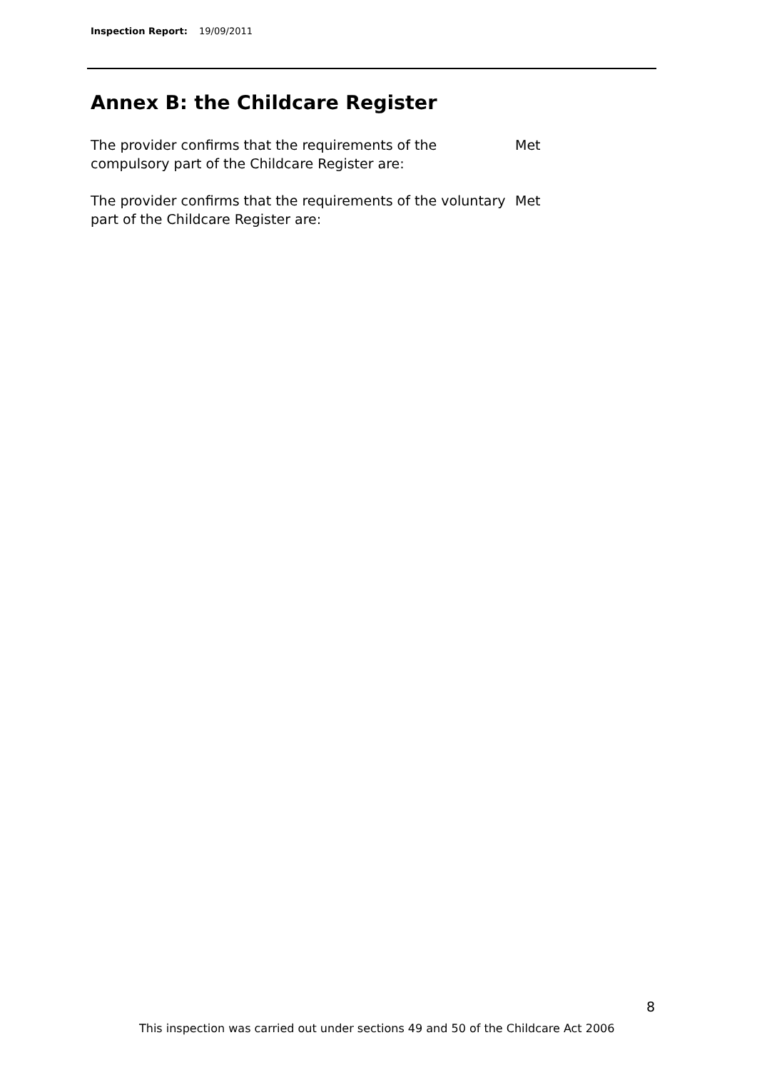Inspection Report: 19/09/2011
Annex B: the Childcare Register
The provider confirms that the requirements of the compulsory part of the Childcare Register are:
Met
The provider confirms that the requirements of the voluntary part of the Childcare Register are:
Met
8
This inspection was carried out under sections 49 and 50 of the Childcare Act 2006